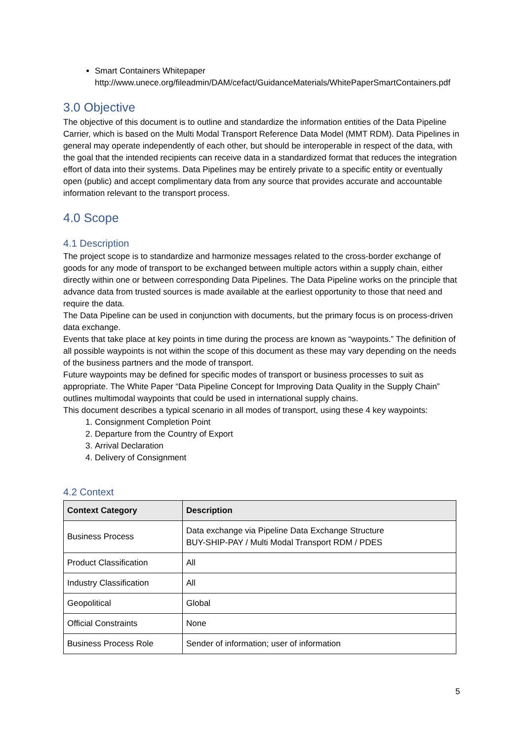Smart Containers Whitepaper
http://www.unece.org/fileadmin/DAM/cefact/GuidanceMaterials/WhitePaperSmartContainers.pdf
3.0 Objective
The objective of this document is to outline and standardize the information entities of the Data Pipeline Carrier, which is based on the Multi Modal Transport Reference Data Model (MMT RDM). Data Pipelines in general may operate independently of each other, but should be interoperable in respect of the data, with the goal that the intended recipients can receive data in a standardized format that reduces the integration effort of data into their systems. Data Pipelines may be entirely private to a specific entity or eventually open (public) and accept complimentary data from any source that provides accurate and accountable information relevant to the transport process.
4.0 Scope
4.1 Description
The project scope is to standardize and harmonize messages related to the cross-border exchange of goods for any mode of transport to be exchanged between multiple actors within a supply chain, either directly within one or between corresponding Data Pipelines. The Data Pipeline works on the principle that advance data from trusted sources is made available at the earliest opportunity to those that need and require the data.
The Data Pipeline can be used in conjunction with documents, but the primary focus is on process-driven data exchange.
Events that take place at key points in time during the process are known as “waypoints.” The definition of all possible waypoints is not within the scope of this document as these may vary depending on the needs of the business partners and the mode of transport.
Future waypoints may be defined for specific modes of transport or business processes to suit as appropriate. The White Paper “Data Pipeline Concept for Improving Data Quality in the Supply Chain” outlines multimodal waypoints that could be used in international supply chains.
This document describes a typical scenario in all modes of transport, using these 4 key waypoints:
1. Consignment Completion Point
2. Departure from the Country of Export
3. Arrival Declaration
4. Delivery of Consignment
4.2 Context
| Context Category | Description |
| --- | --- |
| Business Process | Data exchange via Pipeline Data Exchange Structure BUY-SHIP-PAY / Multi Modal Transport RDM / PDES |
| Product Classification | All |
| Industry Classification | All |
| Geopolitical | Global |
| Official Constraints | None |
| Business Process Role | Sender of information; user of information |
5